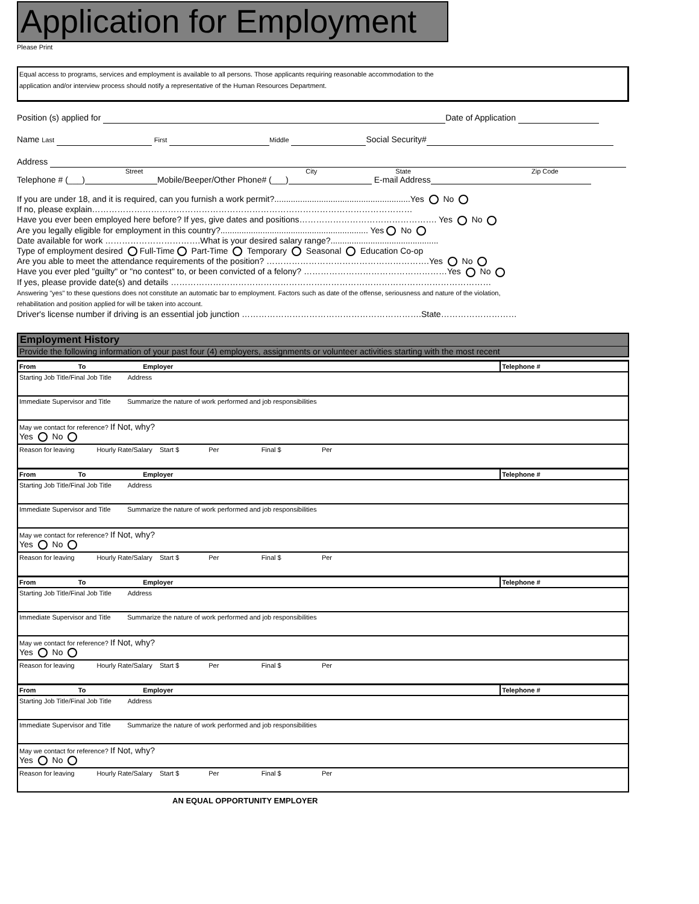Application for Employment
Please Print
Equal access to programs, services and employment is available to all persons. Those applicants requiring reasonable accommodation to the
application and/or interview process should notify a representative of the Human Resources Department.
Position (s) applied for Date of Application
Name Last First Middle Social Security#
Address
Street City State Zip Code
Telephone # (___) Mobile/Beeper/Other Phone# (___) E-mail Address
If you are under 18, and it is required, can you furnish a work permit?..........................................................Yes No
If no, please explain……………………………………………………………………………………………………
Have you ever been employed here before? If yes, give dates and positions…………………………………………. Yes No
Are you legally eligible for employment in this country?............................................................... Yes No
Date available for work …………………………….What is your desired salary range?..............................................
Type of employment desired Full-Time Part-Time Temporary Seasonal Education Co-op
Are you able to meet the attendance requirements of the position? ………………………………………………….Yes No
Have you ever pled "guilty" or "no contest" to, or been convicted of a felony? ……………………………………………Yes No
If yes, please provide date(s) and details ……………………………………………………………………………………………………
Answering "yes" to these questions does not constitute an automatic bar to employment. Factors such as date of the offense, seriousness and nature of the violation,
rehabilitation and position applied for will be taken into account.
Driver's license number if driving is an essential job junction ……………………………………………………….State………………………
Employment History
Provide the following information of your past four (4) employers, assignments or volunteer activities starting with the most recent
| From To Employer | Telephone # |
| Starting Job Title/Final Job Title Address | |
| Immediate Supervisor and Title Summarize the nature of work performed and job responsibilities | |
| May we contact for reference? If Not, why? Yes No | |
| Reason for leaving Hourly Rate/Salary Start $ Per Final $ Per | |
| From To Employer | Telephone # |
| Starting Job Title/Final Job Title Address | |
| Immediate Supervisor and Title Summarize the nature of work performed and job responsibilities | |
| May we contact for reference? If Not, why? Yes No | |
| Reason for leaving Hourly Rate/Salary Start $ Per Final $ Per | |
| From To Employer | Telephone # |
| Starting Job Title/Final Job Title Address | |
| Immediate Supervisor and Title Summarize the nature of work performed and job responsibilities | |
| May we contact for reference? If Not, why? Yes No | |
| Reason for leaving Hourly Rate/Salary Start $ Per Final $ Per | |
| From To Employer | Telephone # |
| Starting Job Title/Final Job Title Address | |
| Immediate Supervisor and Title Summarize the nature of work performed and job responsibilities | |
| May we contact for reference? If Not, why? Yes No | |
| Reason for leaving Hourly Rate/Salary Start $ Per Final $ Per | |
AN EQUAL OPPORTUNITY EMPLOYER